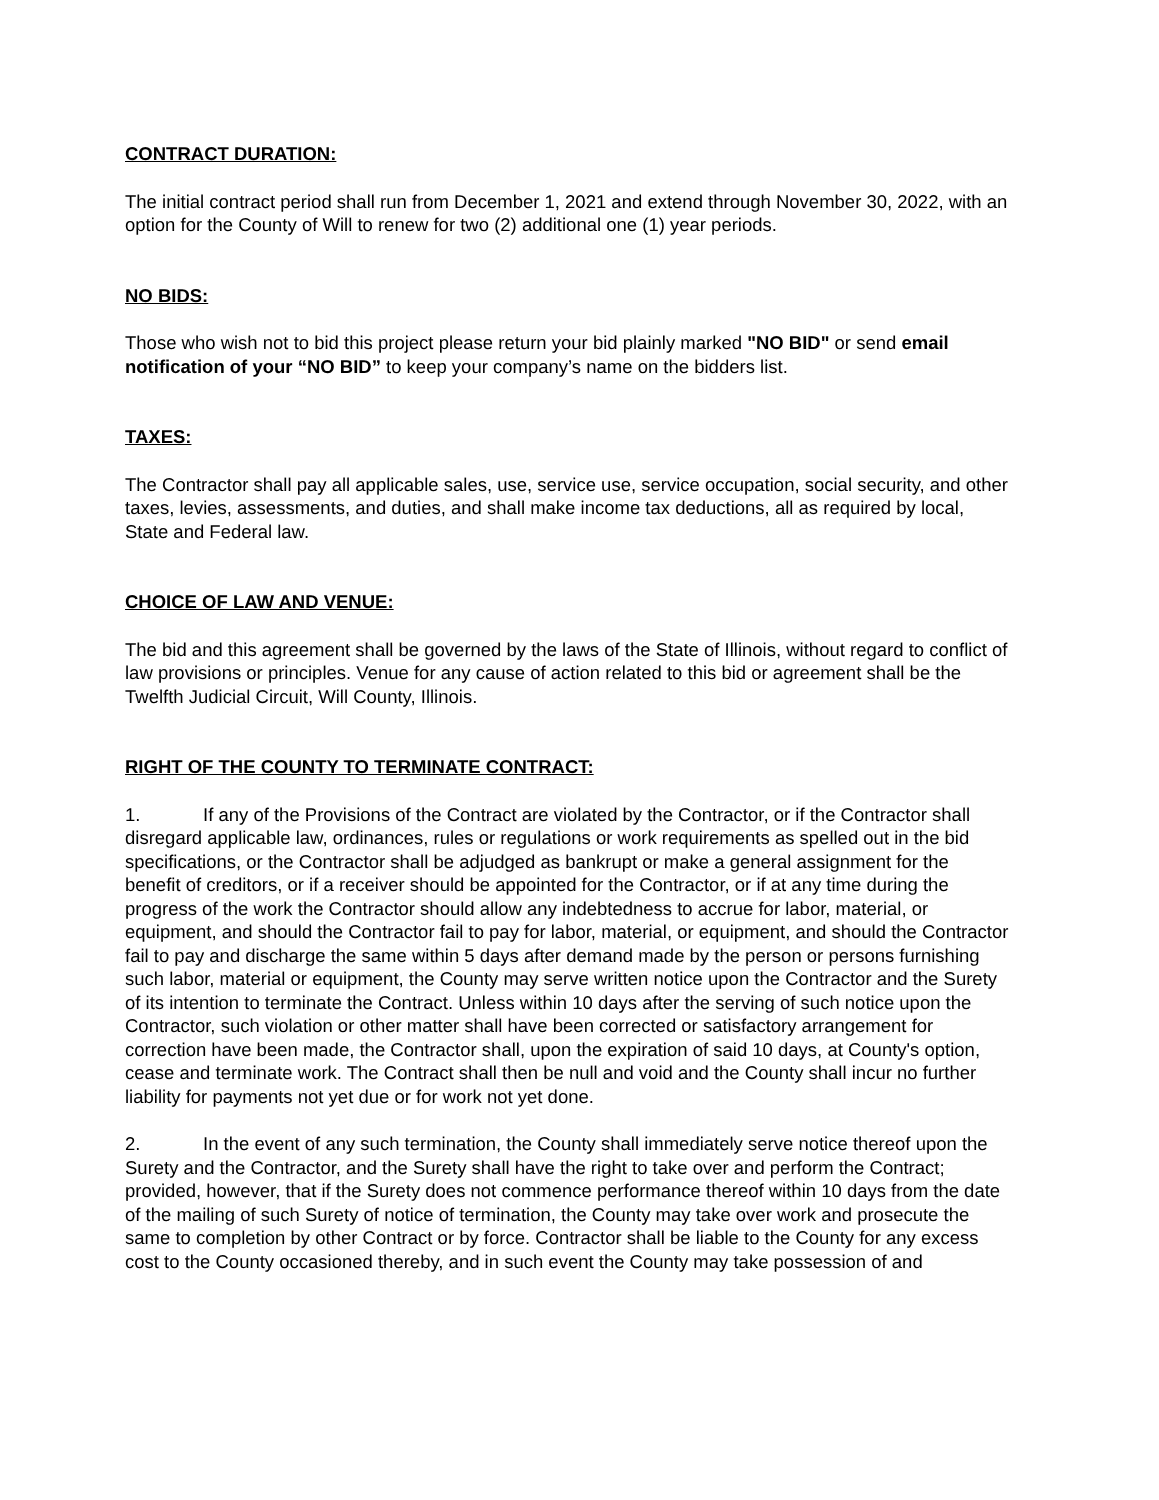CONTRACT DURATION:
The initial contract period shall run from December 1, 2021 and extend through November 30, 2022, with an option for the County of Will to renew for two (2) additional one (1) year periods.
NO BIDS:
Those who wish not to bid this project please return your bid plainly marked "NO BID" or send email notification of your “NO BID” to keep your company’s name on the bidders list.
TAXES:
The Contractor shall pay all applicable sales, use, service use, service occupation, social security, and other taxes, levies, assessments, and duties, and shall make income tax deductions, all as required by local, State and Federal law.
CHOICE OF LAW AND VENUE:
The bid and this agreement shall be governed by the laws of the State of Illinois, without regard to conflict of law provisions or principles. Venue for any cause of action related to this bid or agreement shall be the Twelfth Judicial Circuit, Will County, Illinois.
RIGHT OF THE COUNTY TO TERMINATE CONTRACT:
1. If any of the Provisions of the Contract are violated by the Contractor, or if the Contractor shall disregard applicable law, ordinances, rules or regulations or work requirements as spelled out in the bid specifications, or the Contractor shall be adjudged as bankrupt or make a general assignment for the benefit of creditors, or if a receiver should be appointed for the Contractor, or if at any time during the progress of the work the Contractor should allow any indebtedness to accrue for labor, material, or equipment, and should the Contractor fail to pay for labor, material, or equipment, and should the Contractor fail to pay and discharge the same within 5 days after demand made by the person or persons furnishing such labor, material or equipment, the County may serve written notice upon the Contractor and the Surety of its intention to terminate the Contract. Unless within 10 days after the serving of such notice upon the Contractor, such violation or other matter shall have been corrected or satisfactory arrangement for correction have been made, the Contractor shall, upon the expiration of said 10 days, at County's option, cease and terminate work. The Contract shall then be null and void and the County shall incur no further liability for payments not yet due or for work not yet done.
2. In the event of any such termination, the County shall immediately serve notice thereof upon the Surety and the Contractor, and the Surety shall have the right to take over and perform the Contract; provided, however, that if the Surety does not commence performance thereof within 10 days from the date of the mailing of such Surety of notice of termination, the County may take over work and prosecute the same to completion by other Contract or by force. Contractor shall be liable to the County for any excess cost to the County occasioned thereby, and in such event the County may take possession of and